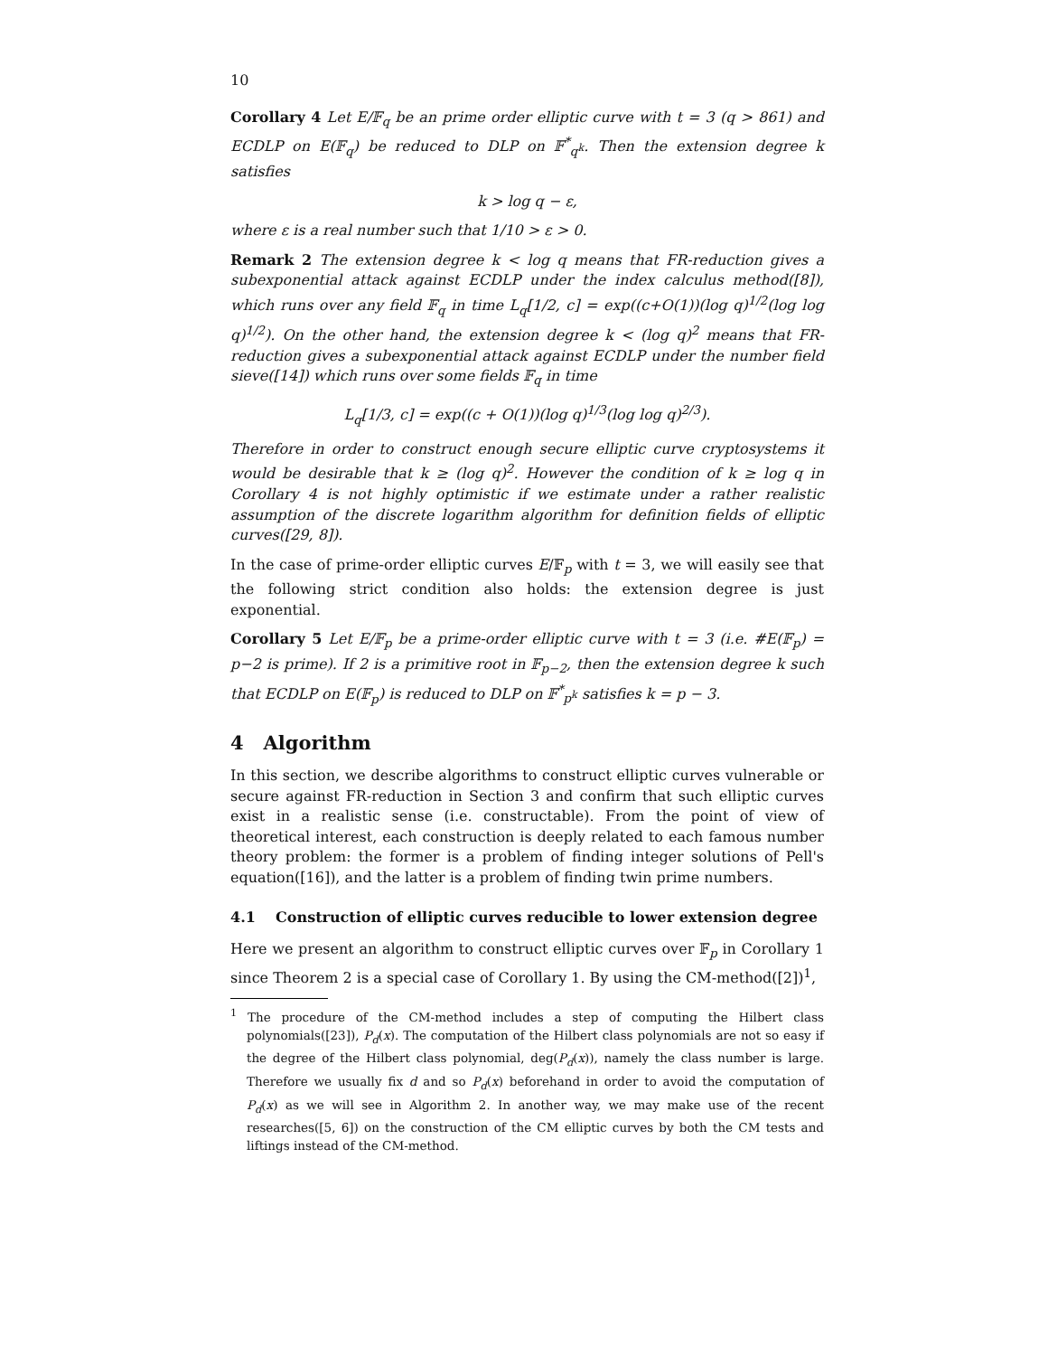10
Corollary 4 Let E/𝔽<sub>q</sub> be an prime order elliptic curve with t = 3 (q > 861) and ECDLP on E(𝔽<sub>q</sub>) be reduced to DLP on 𝔽<sup>*</sup><sub>q<sup>k</sup></sub>. Then the extension degree k satisfies
k > log q − ε,
where ε is a real number such that 1/10 > ε > 0.
Remark 2 The extension degree k < log q means that FR-reduction gives a subexponential attack against ECDLP under the index calculus method([8]), which runs over any field 𝔽<sub>q</sub> in time L<sub>q</sub>[1/2, c] = exp((c+O(1))(log q)<sup>1/2</sup>(log log q)<sup>1/2</sup>). On the other hand, the extension degree k < (log q)<sup>2</sup> means that FR-reduction gives a subexponential attack against ECDLP under the number field sieve([14]) which runs over some fields 𝔽<sub>q</sub> in time
L<sub>q</sub>[1/3, c] = exp((c + O(1))(log q)<sup>1/3</sup>(log log q)<sup>2/3</sup>).
Therefore in order to construct enough secure elliptic curve cryptosystems it would be desirable that k ≥ (log q)<sup>2</sup>. However the condition of k ≥ log q in Corollary 4 is not highly optimistic if we estimate under a rather realistic assumption of the discrete logarithm algorithm for definition fields of elliptic curves([29, 8]).
In the case of prime-order elliptic curves E/𝔽<sub>p</sub> with t = 3, we will easily see that the following strict condition also holds: the extension degree is just exponential.
Corollary 5 Let E/𝔽<sub>p</sub> be a prime-order elliptic curve with t = 3 (i.e. #E(𝔽<sub>p</sub>) = p−2 is prime). If 2 is a primitive root in 𝔽<sub>p−2</sub>, then the extension degree k such that ECDLP on E(𝔽<sub>p</sub>) is reduced to DLP on 𝔽<sup>*</sup><sub>p<sup>k</sup></sub> satisfies k = p − 3.
4 Algorithm
In this section, we describe algorithms to construct elliptic curves vulnerable or secure against FR-reduction in Section 3 and confirm that such elliptic curves exist in a realistic sense (i.e. constructable). From the point of view of theoretical interest, each construction is deeply related to each famous number theory problem: the former is a problem of finding integer solutions of Pell's equation([16]), and the latter is a problem of finding twin prime numbers.
4.1 Construction of elliptic curves reducible to lower extension degree
Here we present an algorithm to construct elliptic curves over 𝔽<sub>p</sub> in Corollary 1 since Theorem 2 is a special case of Corollary 1. By using the CM-method([2])<sup>1</sup>,
<sup>1</sup> The procedure of the CM-method includes a step of computing the Hilbert class polynomials([23]), P<sub>d</sub>(x). The computation of the Hilbert class polynomials are not so easy if the degree of the Hilbert class polynomial, deg(P<sub>d</sub>(x)), namely the class number is large. Therefore we usually fix d and so P<sub>d</sub>(x) beforehand in order to avoid the computation of P<sub>d</sub>(x) as we will see in Algorithm 2. In another way, we may make use of the recent researches([5, 6]) on the construction of the CM elliptic curves by both the CM tests and liftings instead of the CM-method.